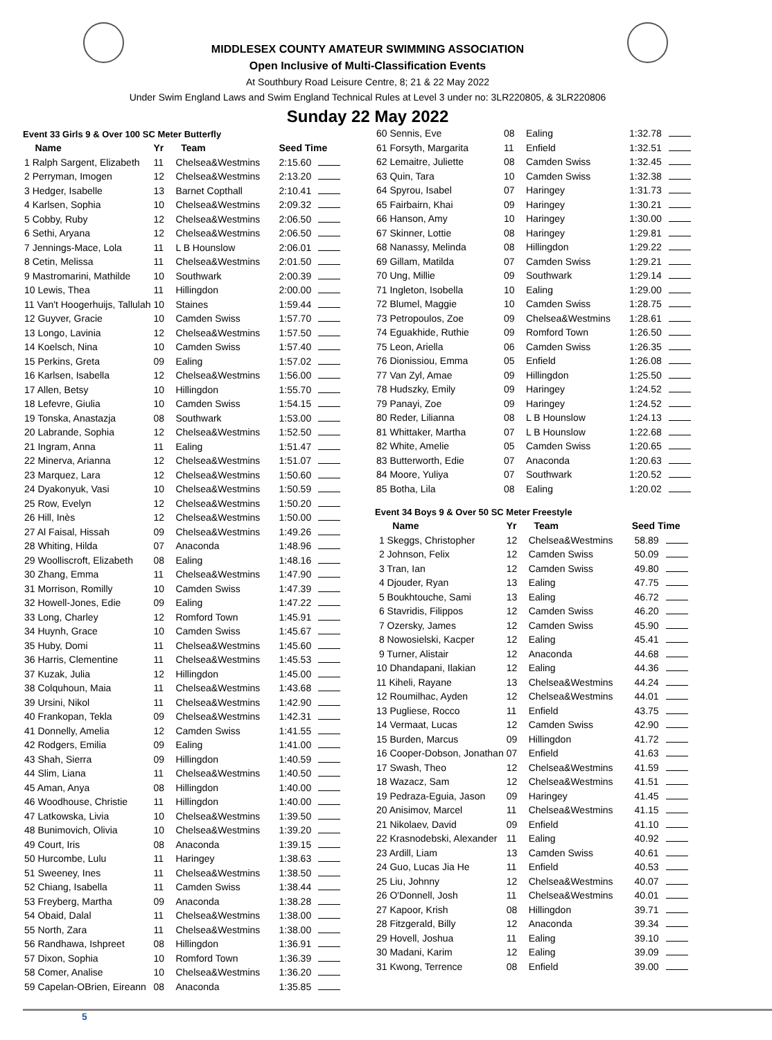MIDDLESEX COUNTY AMATEUR SWIMMING ASSOCIATION
Open Inclusive of Multi-Classification Events
At Southbury Road Leisure Centre, 8; 21 & 22 May 2022
Under Swim England Laws and Swim England Technical Rules at Level 3 under no: 3LR220805, & 3LR220806
Sunday 22 May 2022
Event 33 Girls 9 & Over 100 SC Meter Butterfly
| Name | Yr | Team | Seed Time |
| --- | --- | --- | --- |
| 1 Ralph Sargent, Elizabeth | 11 | Chelsea&Westmins | 2:15.60 |
| 2 Perryman, Imogen | 12 | Chelsea&Westmins | 2:13.20 |
| 3 Hedger, Isabelle | 13 | Barnet Copthall | 2:10.41 |
| 4 Karlsen, Sophia | 10 | Chelsea&Westmins | 2:09.32 |
| 5 Cobby, Ruby | 12 | Chelsea&Westmins | 2:06.50 |
| 6 Sethi, Aryana | 12 | Chelsea&Westmins | 2:06.50 |
| 7 Jennings-Mace, Lola | 11 | L B Hounslow | 2:06.01 |
| 8 Cetin, Melissa | 11 | Chelsea&Westmins | 2:01.50 |
| 9 Mastromarini, Mathilde | 10 | Southwark | 2:00.39 |
| 10 Lewis, Thea | 11 | Hillingdon | 2:00.00 |
| 11 Van't Hoogerhuijs, Tallulah | 10 | Staines | 1:59.44 |
| 12 Guyver, Gracie | 10 | Camden Swiss | 1:57.70 |
| 13 Longo, Lavinia | 12 | Chelsea&Westmins | 1:57.50 |
| 14 Koelsch, Nina | 10 | Camden Swiss | 1:57.40 |
| 15 Perkins, Greta | 09 | Ealing | 1:57.02 |
| 16 Karlsen, Isabella | 12 | Chelsea&Westmins | 1:56.00 |
| 17 Allen, Betsy | 10 | Hillingdon | 1:55.70 |
| 18 Lefevre, Giulia | 10 | Camden Swiss | 1:54.15 |
| 19 Tonska, Anastazja | 08 | Southwark | 1:53.00 |
| 20 Labrande, Sophia | 12 | Chelsea&Westmins | 1:52.50 |
| 21 Ingram, Anna | 11 | Ealing | 1:51.47 |
| 22 Minerva, Arianna | 12 | Chelsea&Westmins | 1:51.07 |
| 23 Marquez, Lara | 12 | Chelsea&Westmins | 1:50.60 |
| 24 Dyakonyuk, Vasi | 10 | Chelsea&Westmins | 1:50.59 |
| 25 Row, Evelyn | 12 | Chelsea&Westmins | 1:50.20 |
| 26 Hill, Inès | 12 | Chelsea&Westmins | 1:50.00 |
| 27 Al Faisal, Hissah | 09 | Chelsea&Westmins | 1:49.26 |
| 28 Whiting, Hilda | 07 | Anaconda | 1:48.96 |
| 29 Woolliscroft, Elizabeth | 08 | Ealing | 1:48.16 |
| 30 Zhang, Emma | 11 | Chelsea&Westmins | 1:47.90 |
| 31 Morrison, Romilly | 10 | Camden Swiss | 1:47.39 |
| 32 Howell-Jones, Edie | 09 | Ealing | 1:47.22 |
| 33 Long, Charley | 12 | Romford Town | 1:45.91 |
| 34 Huynh, Grace | 10 | Camden Swiss | 1:45.67 |
| 35 Huby, Domi | 11 | Chelsea&Westmins | 1:45.60 |
| 36 Harris, Clementine | 11 | Chelsea&Westmins | 1:45.53 |
| 37 Kuzak, Julia | 12 | Hillingdon | 1:45.00 |
| 38 Colquhoun, Maia | 11 | Chelsea&Westmins | 1:43.68 |
| 39 Ursini, Nikol | 11 | Chelsea&Westmins | 1:42.90 |
| 40 Frankopan, Tekla | 09 | Chelsea&Westmins | 1:42.31 |
| 41 Donnelly, Amelia | 12 | Camden Swiss | 1:41.55 |
| 42 Rodgers, Emilia | 09 | Ealing | 1:41.00 |
| 43 Shah, Sierra | 09 | Hillingdon | 1:40.59 |
| 44 Slim, Liana | 11 | Chelsea&Westmins | 1:40.50 |
| 45 Aman, Anya | 08 | Hillingdon | 1:40.00 |
| 46 Woodhouse, Christie | 11 | Hillingdon | 1:40.00 |
| 47 Latkowska, Livia | 10 | Chelsea&Westmins | 1:39.50 |
| 48 Bunimovich, Olivia | 10 | Chelsea&Westmins | 1:39.20 |
| 49 Court, Iris | 08 | Anaconda | 1:39.15 |
| 50 Hurcombe, Lulu | 11 | Haringey | 1:38.63 |
| 51 Sweeney, Ines | 11 | Chelsea&Westmins | 1:38.50 |
| 52 Chiang, Isabella | 11 | Camden Swiss | 1:38.44 |
| 53 Freyberg, Martha | 09 | Anaconda | 1:38.28 |
| 54 Obaid, Dalal | 11 | Chelsea&Westmins | 1:38.00 |
| 55 North, Zara | 11 | Chelsea&Westmins | 1:38.00 |
| 56 Randhawa, Ishpreet | 08 | Hillingdon | 1:36.91 |
| 57 Dixon, Sophia | 10 | Romford Town | 1:36.39 |
| 58 Comer, Analise | 10 | Chelsea&Westmins | 1:36.20 |
| 59 Capelan-OBrien, Eireann | 08 | Anaconda | 1:35.85 |
| 60 Sennis, Eve | 08 | Ealing | 1:32.78 |
| 61 Forsyth, Margarita | 11 | Enfield | 1:32.51 |
| 62 Lemaitre, Juliette | 08 | Camden Swiss | 1:32.45 |
| 63 Quin, Tara | 10 | Camden Swiss | 1:32.38 |
| 64 Spyrou, Isabel | 07 | Haringey | 1:31.73 |
| 65 Fairbairn, Khai | 09 | Haringey | 1:30.21 |
| 66 Hanson, Amy | 10 | Haringey | 1:30.00 |
| 67 Skinner, Lottie | 08 | Haringey | 1:29.81 |
| 68 Nanassy, Melinda | 08 | Hillingdon | 1:29.22 |
| 69 Gillam, Matilda | 07 | Camden Swiss | 1:29.21 |
| 70 Ung, Millie | 09 | Southwark | 1:29.14 |
| 71 Ingleton, Isobella | 10 | Ealing | 1:29.00 |
| 72 Blumel, Maggie | 10 | Camden Swiss | 1:28.75 |
| 73 Petropoulos, Zoe | 09 | Chelsea&Westmins | 1:28.61 |
| 74 Eguakhide, Ruthie | 09 | Romford Town | 1:26.50 |
| 75 Leon, Ariella | 06 | Camden Swiss | 1:26.35 |
| 76 Dionissiou, Emma | 05 | Enfield | 1:26.08 |
| 77 Van Zyl, Amae | 09 | Hillingdon | 1:25.50 |
| 78 Hudszky, Emily | 09 | Haringey | 1:24.52 |
| 79 Panayi, Zoe | 09 | Haringey | 1:24.52 |
| 80 Reder, Lilianna | 08 | L B Hounslow | 1:24.13 |
| 81 Whittaker, Martha | 07 | L B Hounslow | 1:22.68 |
| 82 White, Amelie | 05 | Camden Swiss | 1:20.65 |
| 83 Butterworth, Edie | 07 | Anaconda | 1:20.63 |
| 84 Moore, Yuliya | 07 | Southwark | 1:20.52 |
| 85 Botha, Lila | 08 | Ealing | 1:20.02 |
Event 34 Boys 9 & Over 50 SC Meter Freestyle
| Name | Yr | Team | Seed Time |
| --- | --- | --- | --- |
| 1 Skeggs, Christopher | 12 | Chelsea&Westmins | 58.89 |
| 2 Johnson, Felix | 12 | Camden Swiss | 50.09 |
| 3 Tran, Ian | 12 | Camden Swiss | 49.80 |
| 4 Djouder, Ryan | 13 | Ealing | 47.75 |
| 5 Boukhtouche, Sami | 13 | Ealing | 46.72 |
| 6 Stavridis, Filippos | 12 | Camden Swiss | 46.20 |
| 7 Ozersky, James | 12 | Camden Swiss | 45.90 |
| 8 Nowosielski, Kacper | 12 | Ealing | 45.41 |
| 9 Turner, Alistair | 12 | Anaconda | 44.68 |
| 10 Dhandapani, Ilakian | 12 | Ealing | 44.36 |
| 11 Kiheli, Rayane | 13 | Chelsea&Westmins | 44.24 |
| 12 Roumilhac, Ayden | 12 | Chelsea&Westmins | 44.01 |
| 13 Pugliese, Rocco | 11 | Enfield | 43.75 |
| 14 Vermaat, Lucas | 12 | Camden Swiss | 42.90 |
| 15 Burden, Marcus | 09 | Hillingdon | 41.72 |
| 16 Cooper-Dobson, Jonathan | 07 | Enfield | 41.63 |
| 17 Swash, Theo | 12 | Chelsea&Westmins | 41.59 |
| 18 Wazacz, Sam | 12 | Chelsea&Westmins | 41.51 |
| 19 Pedraza-Eguia, Jason | 09 | Haringey | 41.45 |
| 20 Anisimov, Marcel | 11 | Chelsea&Westmins | 41.15 |
| 21 Nikolaev, David | 09 | Enfield | 41.10 |
| 22 Krasnodebski, Alexander | 11 | Ealing | 40.92 |
| 23 Ardill, Liam | 13 | Camden Swiss | 40.61 |
| 24 Guo, Lucas Jia He | 11 | Enfield | 40.53 |
| 25 Liu, Johnny | 12 | Chelsea&Westmins | 40.07 |
| 26 O'Donnell, Josh | 11 | Chelsea&Westmins | 40.01 |
| 27 Kapoor, Krish | 08 | Hillingdon | 39.71 |
| 28 Fitzgerald, Billy | 12 | Anaconda | 39.34 |
| 29 Hovell, Joshua | 11 | Ealing | 39.10 |
| 30 Madani, Karim | 12 | Ealing | 39.09 |
| 31 Kwong, Terrence | 08 | Enfield | 39.00 |
5